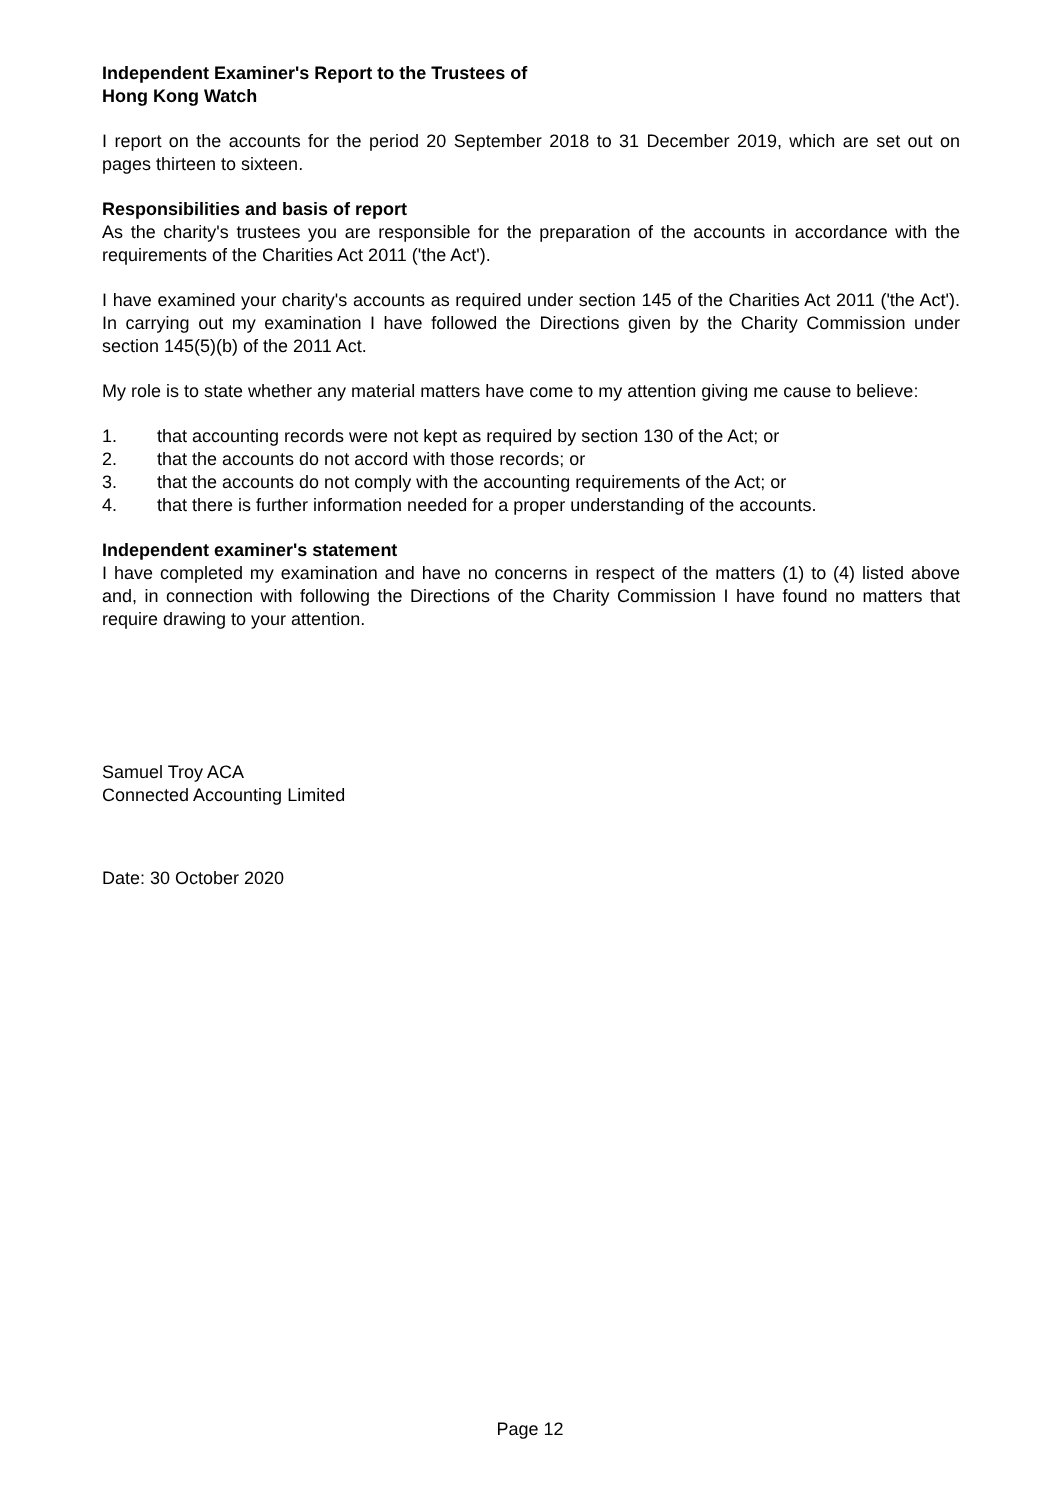Independent Examiner's Report to the Trustees of
Hong Kong Watch
I report on the accounts for the period 20 September 2018 to 31 December 2019, which are set out on pages thirteen to sixteen.
Responsibilities and basis of report
As the charity's trustees you are responsible for the preparation of the accounts in accordance with the requirements of the Charities Act 2011 ('the Act').
I have examined your charity's accounts as required under section 145 of the Charities Act 2011 ('the Act'). In carrying out my examination I have followed the Directions given by the Charity Commission under section 145(5)(b) of the 2011 Act.
My role is to state whether any material matters have come to my attention giving me cause to believe:
1. that accounting records were not kept as required by section 130 of the Act; or
2. that the accounts do not accord with those records; or
3. that the accounts do not comply with the accounting requirements of the Act; or
4. that there is further information needed for a proper understanding of the accounts.
Independent examiner's statement
I have completed my examination and have no concerns in respect of the matters (1) to (4) listed above and, in connection with following the Directions of the Charity Commission I have found no matters that require drawing to your attention.
Samuel Troy ACA
Connected Accounting Limited
Date: 30 October 2020
Page 12